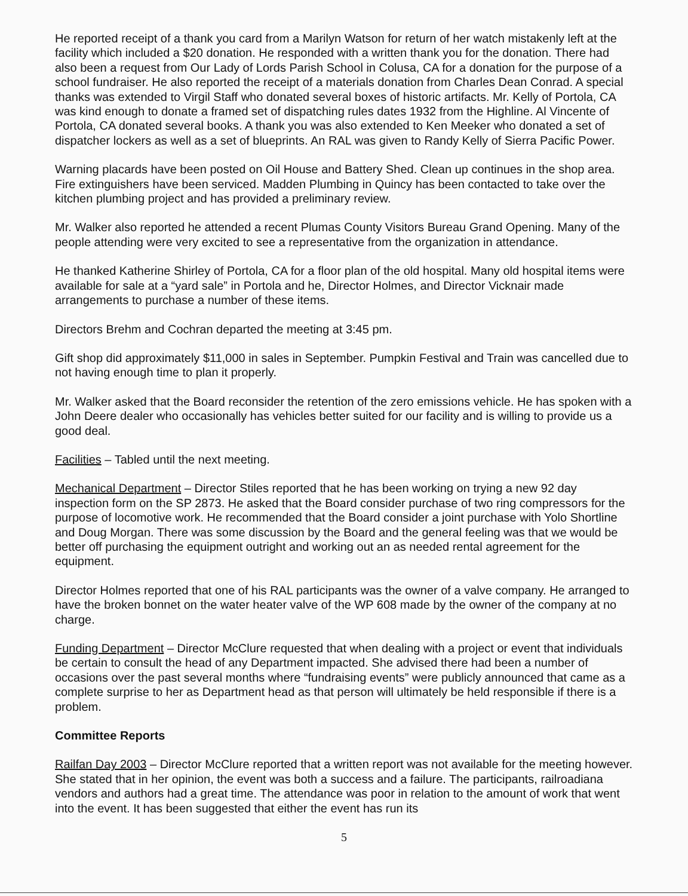He reported receipt of a thank you card from a Marilyn Watson for return of her watch mistakenly left at the facility which included a $20 donation. He responded with a written thank you for the donation. There had also been a request from Our Lady of Lords Parish School in Colusa, CA for a donation for the purpose of a school fundraiser. He also reported the receipt of a materials donation from Charles Dean Conrad. A special thanks was extended to Virgil Staff who donated several boxes of historic artifacts. Mr. Kelly of Portola, CA was kind enough to donate a framed set of dispatching rules dates 1932 from the Highline. Al Vincente of Portola, CA donated several books. A thank you was also extended to Ken Meeker who donated a set of dispatcher lockers as well as a set of blueprints. An RAL was given to Randy Kelly of Sierra Pacific Power.
Warning placards have been posted on Oil House and Battery Shed. Clean up continues in the shop area. Fire extinguishers have been serviced. Madden Plumbing in Quincy has been contacted to take over the kitchen plumbing project and has provided a preliminary review.
Mr. Walker also reported he attended a recent Plumas County Visitors Bureau Grand Opening. Many of the people attending were very excited to see a representative from the organization in attendance.
He thanked Katherine Shirley of Portola, CA for a floor plan of the old hospital. Many old hospital items were available for sale at a “yard sale” in Portola and he, Director Holmes, and Director Vicknair made arrangements to purchase a number of these items.
Directors Brehm and Cochran departed the meeting at 3:45 pm.
Gift shop did approximately $11,000 in sales in September. Pumpkin Festival and Train was cancelled due to not having enough time to plan it properly.
Mr. Walker asked that the Board reconsider the retention of the zero emissions vehicle. He has spoken with a John Deere dealer who occasionally has vehicles better suited for our facility and is willing to provide us a good deal.
Facilities – Tabled until the next meeting.
Mechanical Department – Director Stiles reported that he has been working on trying a new 92 day inspection form on the SP 2873. He asked that the Board consider purchase of two ring compressors for the purpose of locomotive work. He recommended that the Board consider a joint purchase with Yolo Shortline and Doug Morgan. There was some discussion by the Board and the general feeling was that we would be better off purchasing the equipment outright and working out an as needed rental agreement for the equipment.
Director Holmes reported that one of his RAL participants was the owner of a valve company. He arranged to have the broken bonnet on the water heater valve of the WP 608 made by the owner of the company at no charge.
Funding Department – Director McClure requested that when dealing with a project or event that individuals be certain to consult the head of any Department impacted. She advised there had been a number of occasions over the past several months where “fundraising events” were publicly announced that came as a complete surprise to her as Department head as that person will ultimately be held responsible if there is a problem.
Committee Reports
Railfan Day 2003 – Director McClure reported that a written report was not available for the meeting however. She stated that in her opinion, the event was both a success and a failure. The participants, railroadiana vendors and authors had a great time. The attendance was poor in relation to the amount of work that went into the event. It has been suggested that either the event has run its
5